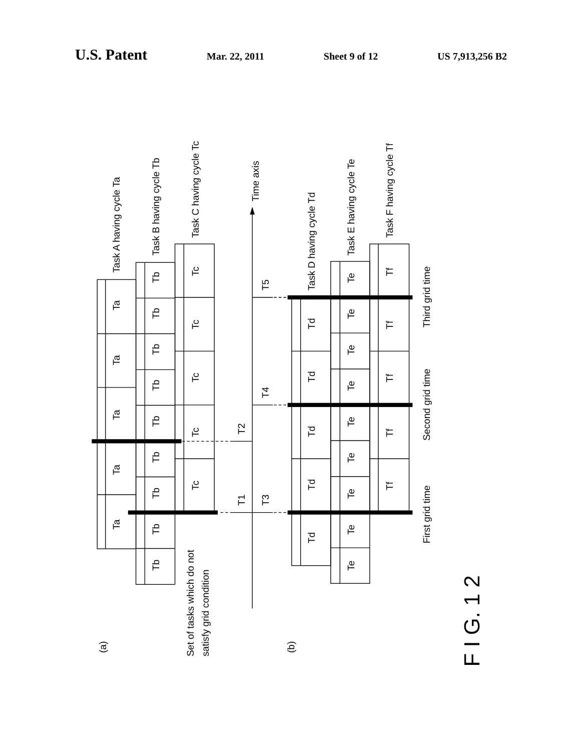U.S. Patent Mar. 22, 2011 Sheet 9 of 12 US 7,913,256 B2
Task A having cycle Ta
Task B having cycle Tb
Task C having cycle Tc
Time axis
Task D having cycle Td
Task E having cycle Te
Task F having cycle Tf
Ta
Ta
Ta
Ta
Ta
Tb
Tb
Tb
Tb
Tb
Tb
Tb
Tb
Tb
Tc
Tc
Tc
Tc
Tc
T1
T2
T3
T4
T5
Td
Td
Td
Td
Td
Te
Te
Te
Te
Te
Te
Te
Te
Te
Tf
Tf
Tf
Tf
Tf
First grid time
Second grid time
Third grid time
(a)
Set of tasks which do not
satisfy grid condition
(b)
F I G. 1 2